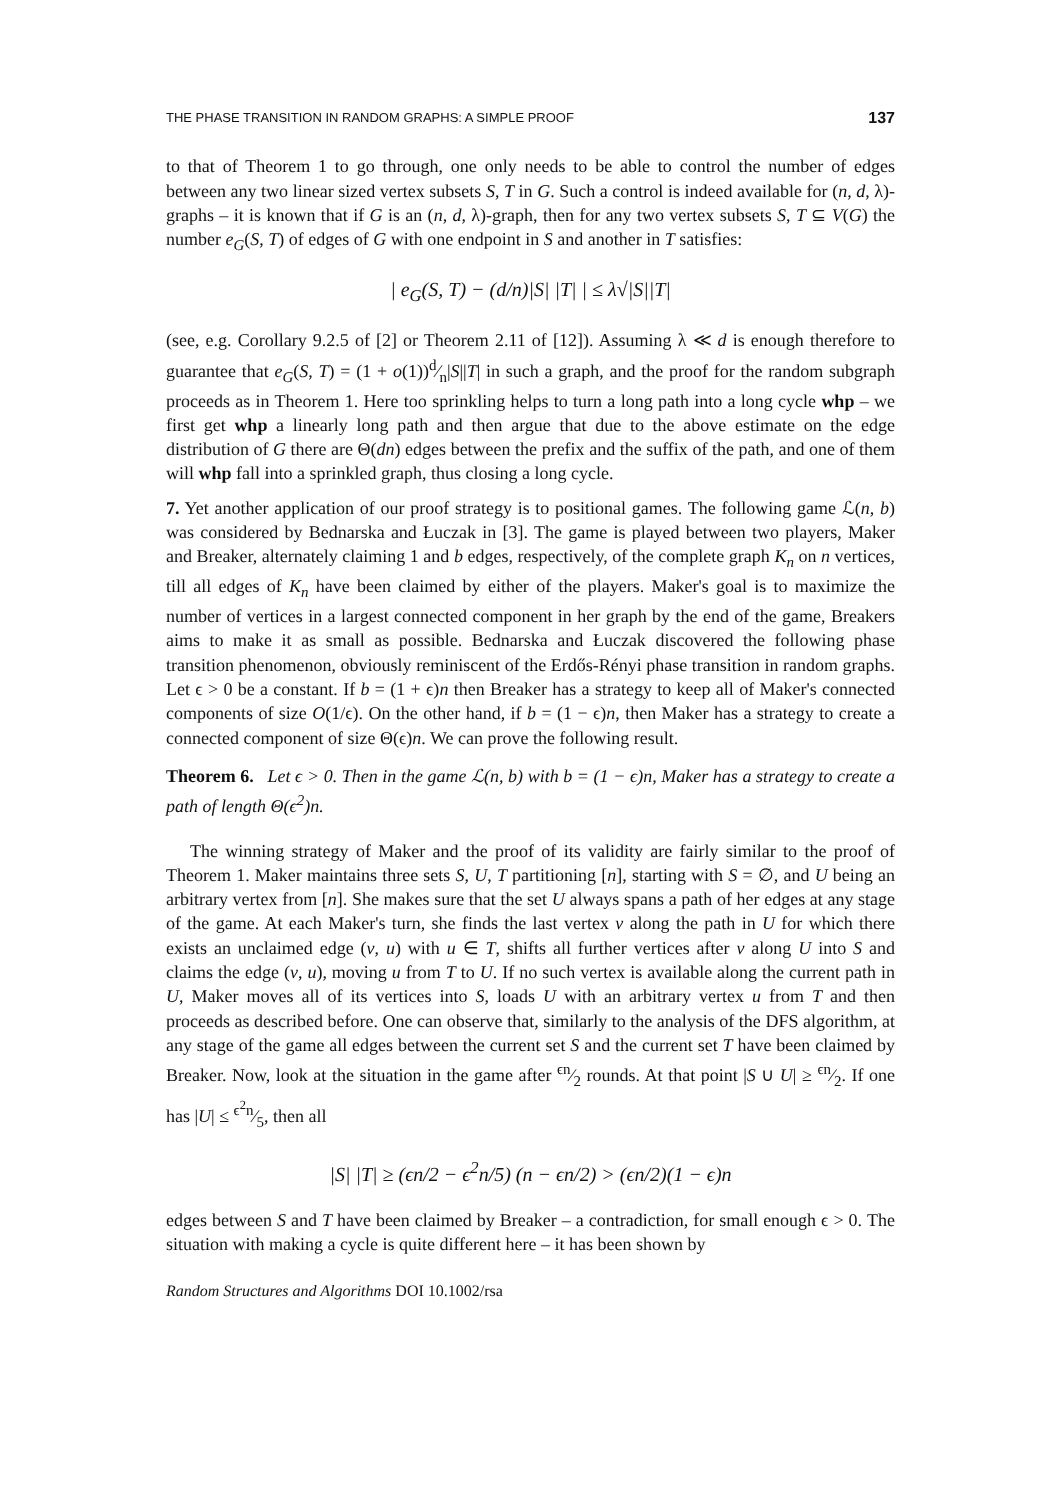THE PHASE TRANSITION IN RANDOM GRAPHS: A SIMPLE PROOF 137
to that of Theorem 1 to go through, one only needs to be able to control the number of edges between any two linear sized vertex subsets S, T in G. Such a control is indeed available for (n, d, λ)-graphs – it is known that if G is an (n, d, λ)-graph, then for any two vertex subsets S, T ⊆ V(G) the number e<sub>G</sub>(S, T) of edges of G with one endpoint in S and another in T satisfies:
| e<sub>G</sub>(S, T) − (d/n)|S| |T| | ≤ λ√|S||T|
(see, e.g. Corollary 9.2.5 of [2] or Theorem 2.11 of [12]). Assuming λ ≪ d is enough therefore to guarantee that e<sub>G</sub>(S, T) = (1 + o(1))d⁄n|S||T| in such a graph, and the proof for the random subgraph proceeds as in Theorem 1. Here too sprinkling helps to turn a long path into a long cycle whp – we first get whp a linearly long path and then argue that due to the above estimate on the edge distribution of G there are Θ(dn) edges between the prefix and the suffix of the path, and one of them will whp fall into a sprinkled graph, thus closing a long cycle.
7. Yet another application of our proof strategy is to positional games. The following game ℒ(n, b) was considered by Bednarska and Łuczak in [3]. The game is played between two players, Maker and Breaker, alternately claiming 1 and b edges, respectively, of the complete graph K<sub>n</sub> on n vertices, till all edges of K<sub>n</sub> have been claimed by either of the players. Maker's goal is to maximize the number of vertices in a largest connected component in her graph by the end of the game, Breakers aims to make it as small as possible. Bednarska and Łuczak discovered the following phase transition phenomenon, obviously reminiscent of the Erdős-Rényi phase transition in random graphs. Let ϵ > 0 be a constant. If b = (1 + ϵ)n then Breaker has a strategy to keep all of Maker's connected components of size O(1/ϵ). On the other hand, if b = (1 − ϵ)n, then Maker has a strategy to create a connected component of size Θ(ϵ)n. We can prove the following result.
Theorem 6. Let ϵ > 0. Then in the game ℒ(n, b) with b = (1 − ϵ)n, Maker has a strategy to create a path of length Θ(ϵ<sup>2</sup>)n.
The winning strategy of Maker and the proof of its validity are fairly similar to the proof of Theorem 1. Maker maintains three sets S, U, T partitioning [n], starting with S = ∅, and U being an arbitrary vertex from [n]. She makes sure that the set U always spans a path of her edges at any stage of the game. At each Maker's turn, she finds the last vertex v along the path in U for which there exists an unclaimed edge (v, u) with u ∈ T, shifts all further vertices after v along U into S and claims the edge (v, u), moving u from T to U. If no such vertex is available along the current path in U, Maker moves all of its vertices into S, loads U with an arbitrary vertex u from T and then proceeds as described before. One can observe that, similarly to the analysis of the DFS algorithm, at any stage of the game all edges between the current set S and the current set T have been claimed by Breaker. Now, look at the situation in the game after ϵn⁄2 rounds. At that point |S ∪ U| ≥ ϵn⁄2. If one has |U| ≤ ϵ<sup>2</sup>n⁄5, then all
|S| |T| ≥ (ϵn/2 − ϵ<sup>2</sup>n/5) (n − ϵn/2) > (ϵn/2)(1 − ϵ)n
edges between S and T have been claimed by Breaker – a contradiction, for small enough ϵ > 0. The situation with making a cycle is quite different here – it has been shown by
Random Structures and Algorithms DOI 10.1002/rsa